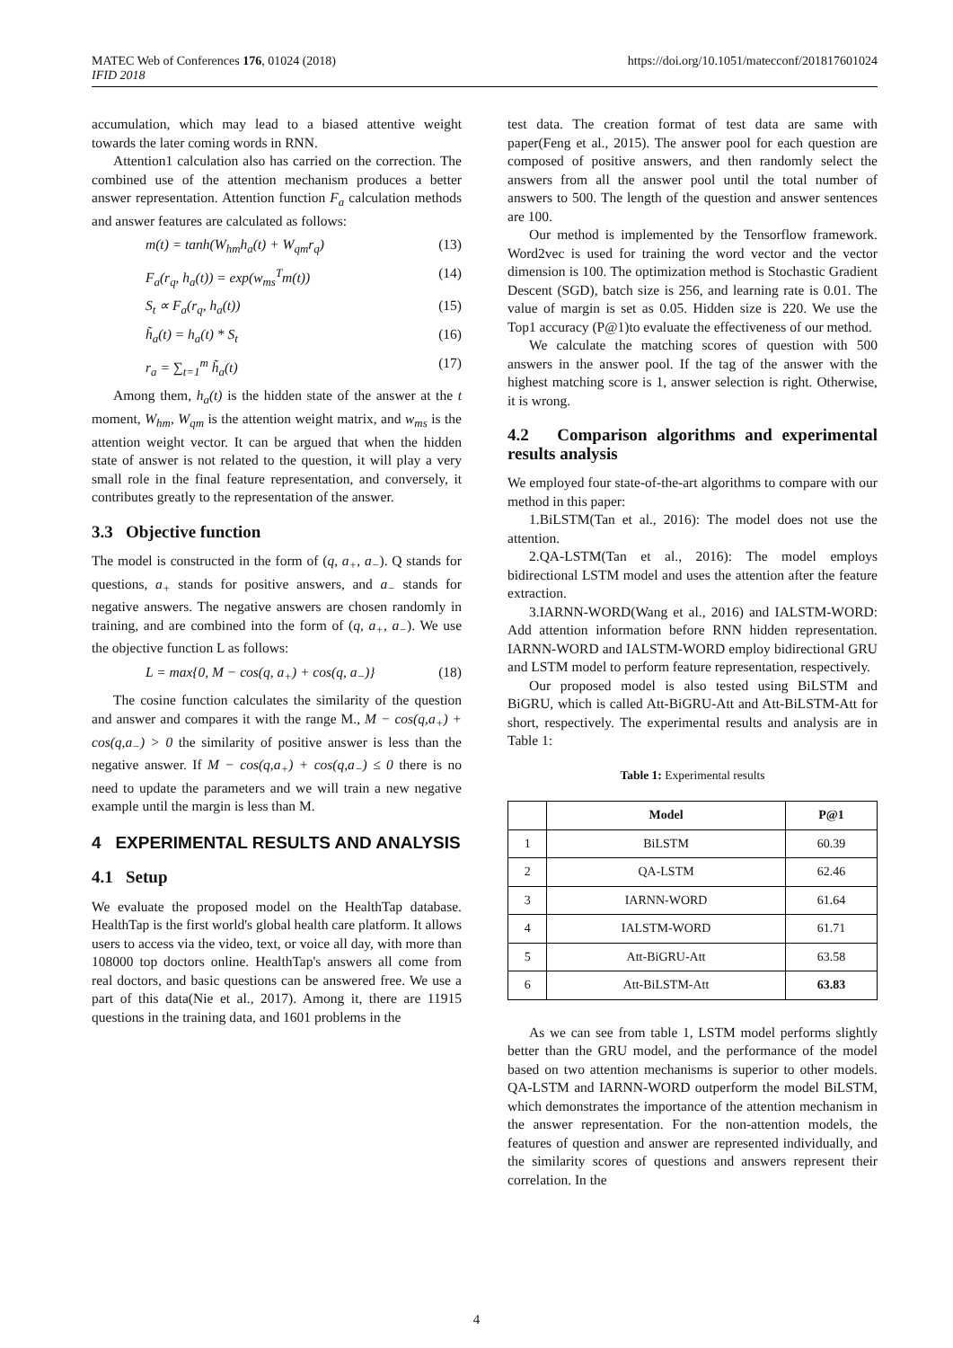MATEC Web of Conferences 176, 01024 (2018)
IFID 2018
https://doi.org/10.1051/matecconf/201817601024
accumulation, which may lead to a biased attentive weight towards the later coming words in RNN.
Attention1 calculation also has carried on the correction. The combined use of the attention mechanism produces a better answer representation. Attention function F<sub>a</sub> calculation methods and answer features are calculated as follows:
m(t) = tanh(W<sub>hm</sub>h<sub>a</sub>(t) + W<sub>qm</sub>r<sub>q</sub>) (13)
F<sub>a</sub>(r<sub>q</sub>, h<sub>a</sub>(t)) = exp(w<sub>ms</sub><sup>T</sup>m(t)) (14)
S<sub>t</sub> ∝ F<sub>a</sub>(r<sub>q</sub>, h<sub>a</sub>(t)) (15)
h̃<sub>a</sub>(t) = h<sub>a</sub>(t) * S<sub>t</sub> (16)
r<sub>a</sub> = ∑<sub>t=1</sub><sup>m</sup> h̃<sub>a</sub>(t) (17)
Among them, h<sub>a</sub>(t) is the hidden state of the answer at the t moment, W<sub>hm</sub>, W<sub>qm</sub> is the attention weight matrix, and w<sub>ms</sub> is the attention weight vector. It can be argued that when the hidden state of answer is not related to the question, it will play a very small role in the final feature representation, and conversely, it contributes greatly to the representation of the answer.
3.3 Objective function
The model is constructed in the form of (q, a<sub>+</sub>, a<sub>−</sub>). Q stands for questions, a<sub>+</sub> stands for positive answers, and a<sub>−</sub> stands for negative answers. The negative answers are chosen randomly in training, and are combined into the form of (q, a<sub>+</sub>, a<sub>−</sub>). We use the objective function L as follows:
L = max{0, M − cos(q, a<sub>+</sub>) + cos(q, a<sub>−</sub>)} (18)
The cosine function calculates the similarity of the question and answer and compares it with the range M., M − cos(q,a<sub>+</sub>) + cos(q,a<sub>−</sub>) > 0 the similarity of positive answer is less than the negative answer. If M − cos(q,a<sub>+</sub>) + cos(q,a<sub>−</sub>) ≤ 0 there is no need to update the parameters and we will train a new negative example until the margin is less than M.
4 EXPERIMENTAL RESULTS AND ANALYSIS
4.1 Setup
We evaluate the proposed model on the HealthTap database. HealthTap is the first world's global health care platform. It allows users to access via the video, text, or voice all day, with more than 108000 top doctors online. HealthTap's answers all come from real doctors, and basic questions can be answered free. We use a part of this data(Nie et al., 2017). Among it, there are 11915 questions in the training data, and 1601 problems in the
test data. The creation format of test data are same with paper(Feng et al., 2015). The answer pool for each question are composed of positive answers, and then randomly select the answers from all the answer pool until the total number of answers to 500. The length of the question and answer sentences are 100.
Our method is implemented by the Tensorflow framework. Word2vec is used for training the word vector and the vector dimension is 100. The optimization method is Stochastic Gradient Descent (SGD), batch size is 256, and learning rate is 0.01. The value of margin is set as 0.05. Hidden size is 220. We use the Top1 accuracy (P@1)to evaluate the effectiveness of our method.
We calculate the matching scores of question with 500 answers in the answer pool. If the tag of the answer with the highest matching score is 1, answer selection is right. Otherwise, it is wrong.
4.2 Comparison algorithms and experimental results analysis
We employed four state-of-the-art algorithms to compare with our method in this paper:
1.BiLSTM(Tan et al., 2016): The model does not use the attention.
2.QA-LSTM(Tan et al., 2016): The model employs bidirectional LSTM model and uses the attention after the feature extraction.
3.IARNN-WORD(Wang et al., 2016) and IALSTM-WORD: Add attention information before RNN hidden representation. IARNN-WORD and IALSTM-WORD employ bidirectional GRU and LSTM model to perform feature representation, respectively.
Our proposed model is also tested using BiLSTM and BiGRU, which is called Att-BiGRU-Att and Att-BiLSTM-Att for short, respectively. The experimental results and analysis are in Table 1:
Table 1: Experimental results
| | Model | P@1 |
| --- | --- | --- |
| 1 | BiLSTM | 60.39 |
| 2 | QA-LSTM | 62.46 |
| 3 | IARNN-WORD | 61.64 |
| 4 | IALSTM-WORD | 61.71 |
| 5 | Att-BiGRU-Att | 63.58 |
| 6 | Att-BiLSTM-Att | 63.83 |
As we can see from table 1, LSTM model performs slightly better than the GRU model, and the performance of the model based on two attention mechanisms is superior to other models. QA-LSTM and IARNN-WORD outperform the model BiLSTM, which demonstrates the importance of the attention mechanism in the answer representation. For the non-attention models, the features of question and answer are represented individually, and the similarity scores of questions and answers represent their correlation. In the
4